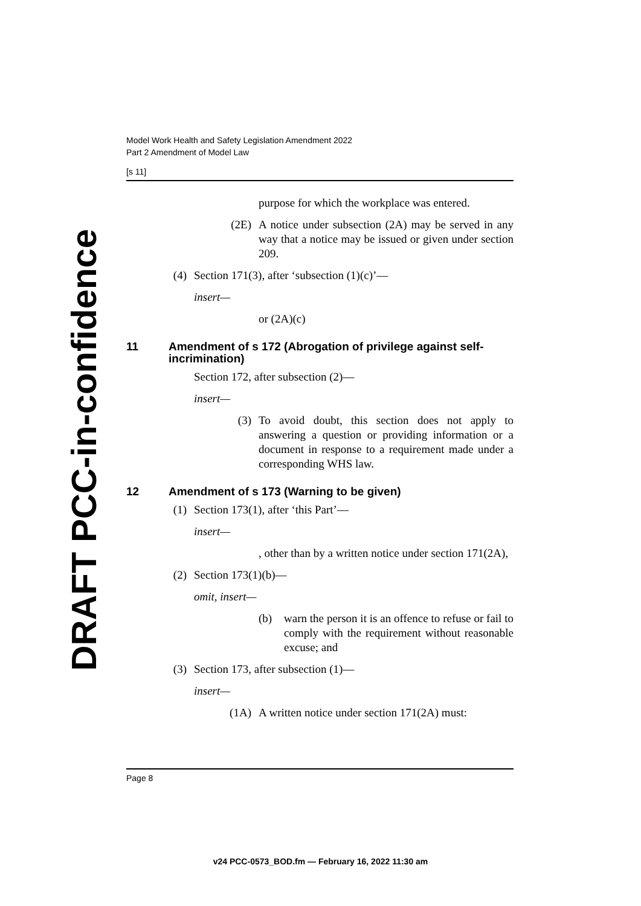DRAFT PCC-in-confidence
Model Work Health and Safety Legislation Amendment 2022
Part 2 Amendment of Model Law
[s 11]
purpose for which the workplace was entered.
(2E) A notice under subsection (2A) may be served in any way that a notice may be issued or given under section 209.
(4) Section 171(3), after ‘subsection (1)(c)’—
insert—
or (2A)(c)
11 Amendment of s 172 (Abrogation of privilege against self-incrimination)
Section 172, after subsection (2)—
insert—
(3) To avoid doubt, this section does not apply to answering a question or providing information or a document in response to a requirement made under a corresponding WHS law.
12 Amendment of s 173 (Warning to be given)
(1) Section 173(1), after ‘this Part’—
insert—
, other than by a written notice under section 171(2A),
(2) Section 173(1)(b)—
omit, insert—
(b) warn the person it is an offence to refuse or fail to comply with the requirement without reasonable excuse; and
(3) Section 173, after subsection (1)—
insert—
(1A) A written notice under section 171(2A) must:
Page 8
v24 PCC-0573_BOD.fm — February 16, 2022 11:30 am